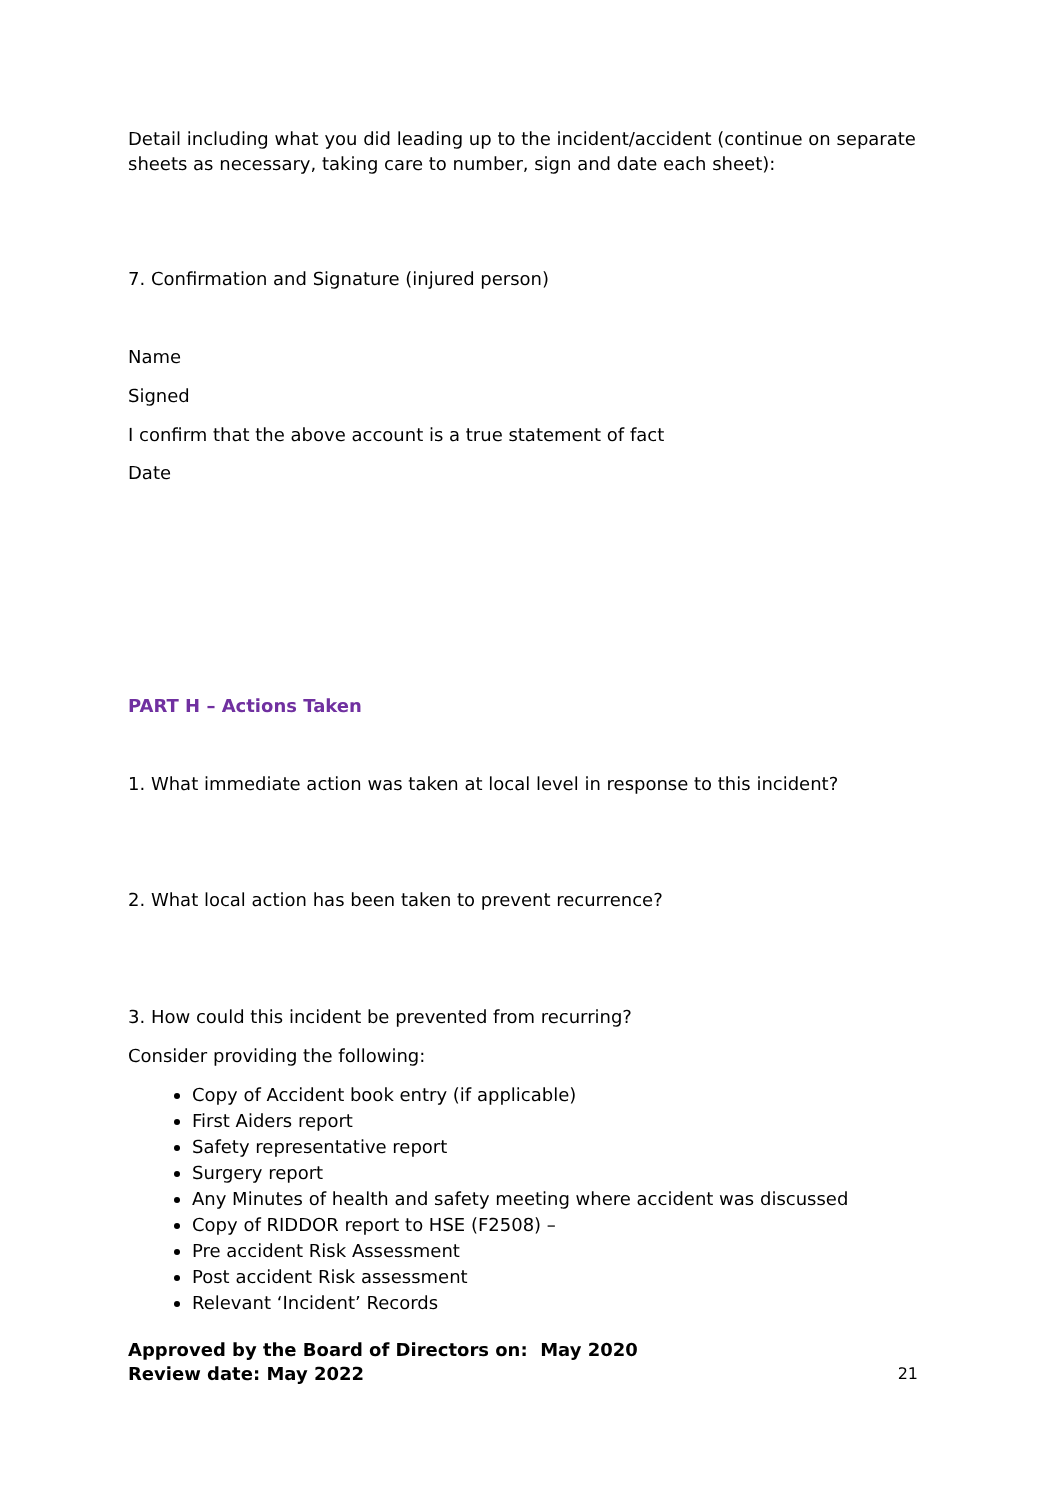Detail including what you did leading up to the incident/accident (continue on separate sheets as necessary, taking care to number, sign and date each sheet):
7. Confirmation and Signature (injured person)
Name
Signed
I confirm that the above account is a true statement of fact
Date
PART H – Actions Taken
1. What immediate action was taken at local level in response to this incident?
2. What local action has been taken to prevent recurrence?
3. How could this incident be prevented from recurring?
Consider providing the following:
Copy of Accident book entry (if applicable)
First Aiders report
Safety representative report
Surgery report
Any Minutes of health and safety meeting where accident was discussed
Copy of RIDDOR report to HSE (F2508) –
Pre accident Risk Assessment
Post accident Risk assessment
Relevant ‘Incident’ Records
Approved by the Board of Directors on: May 2020
Review date: May 2022
21